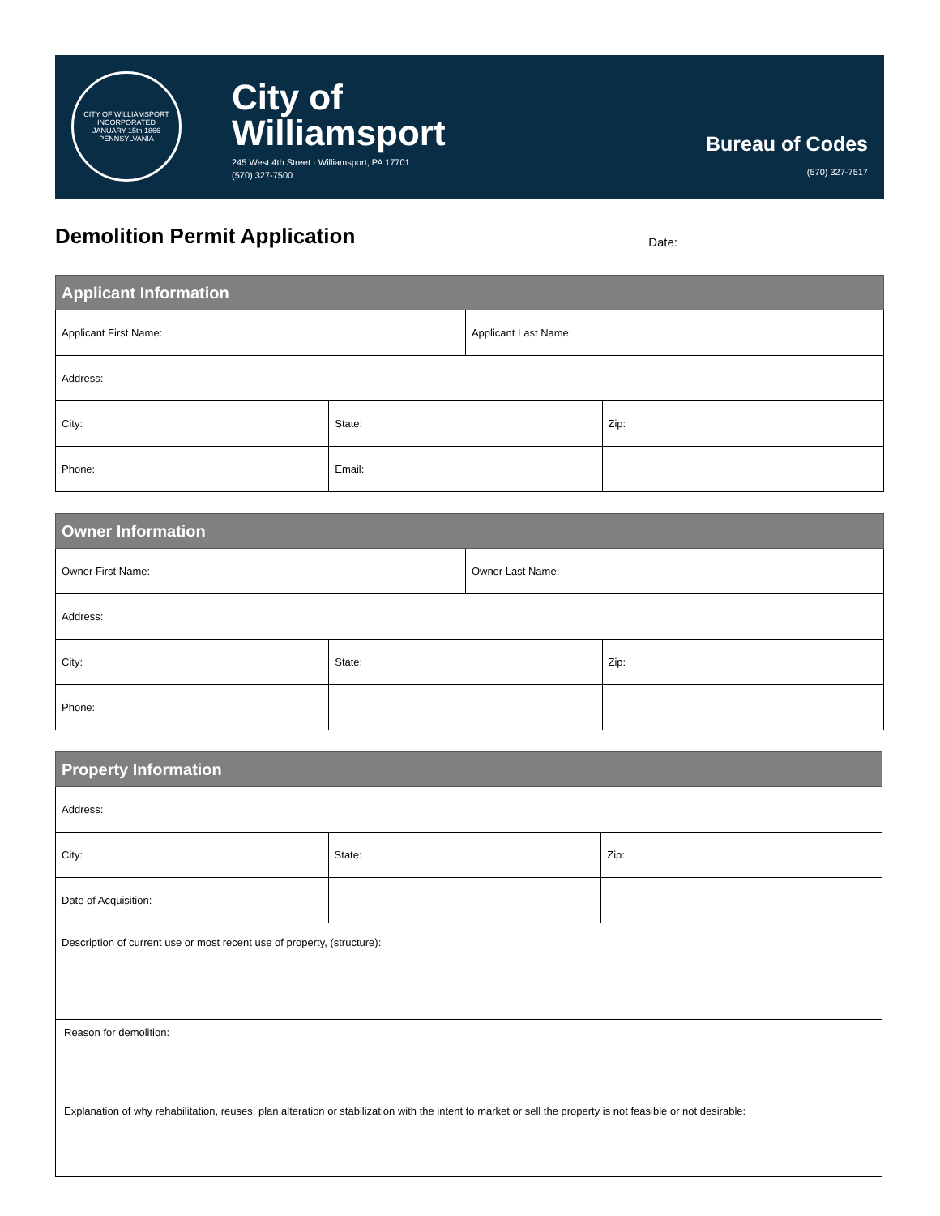CITY OF WILLIAMSPORT
INCORPORATED
JANUARY 15th 1866
PENNSYLVANIA
City of
Williamsport
245 West 4th Street · Williamsport, PA 17701
(570) 327-7500
Bureau of Codes
(570) 327-7517
Demolition Permit Application
Date:
| Applicant Information | | | |
| --- | --- | --- | --- |
| Applicant First Name: | | Applicant Last Name: | |
| Address: | | | |
| City: | State: | | Zip: |
| Phone: | Email: | | |
| Owner Information | | | |
| --- | --- | --- | --- |
| Owner First Name: | | Owner Last Name: | |
| Address: | | | |
| City: | State: | | Zip: |
| Phone: | | | |
| Property Information | | |
| --- | --- | --- |
| Address: | | |
| City: | State: | Zip: |
| Date of Acquisition: | | |
| Description of current use or most recent use of property, (structure): | | |
| Reason for demolition: | | |
| Explanation of why rehabilitation, reuses, plan alteration or stabilization with the intent to market or sell the property is not feasible or not desirable: | | |